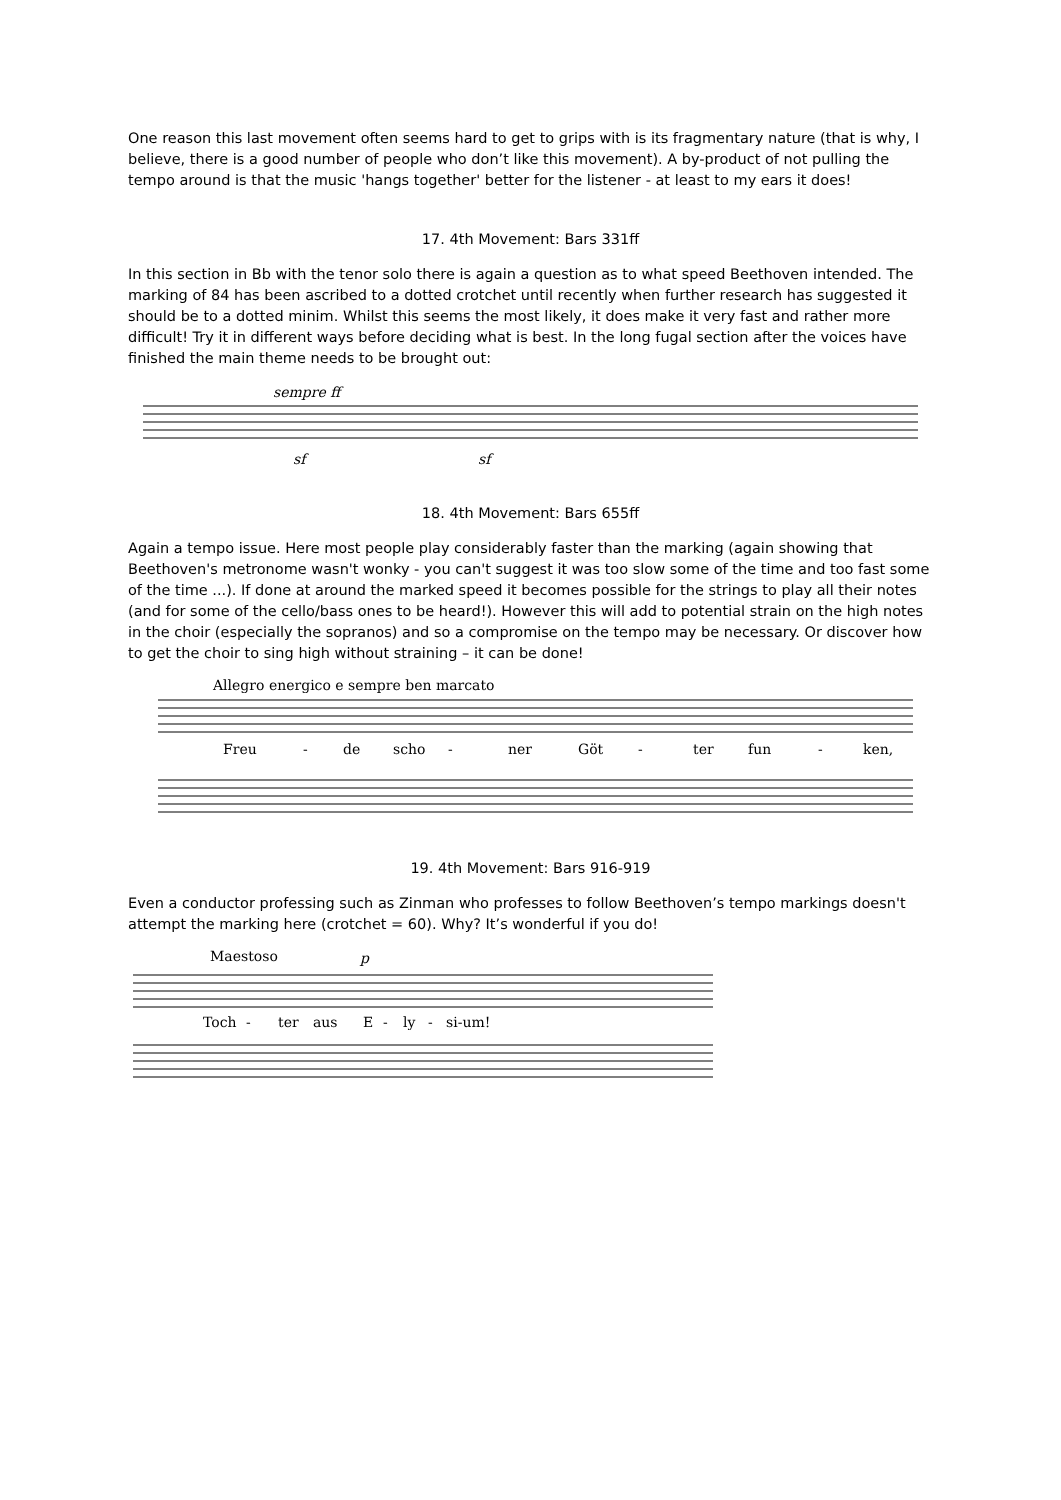One reason this last movement often seems hard to get to grips with is its fragmentary nature (that is why, I believe, there is a good number of people who don’t like this movement). A by-product of not pulling the tempo around is that the music 'hangs together' better for the listener - at least to my ears it does!
17. 4th Movement: Bars 331ff
In this section in Bb with the tenor solo there is again a question as to what speed Beethoven intended. The marking of 84 has been ascribed to a dotted crotchet until recently when further research has suggested it should be to a dotted minim. Whilst this seems the most likely, it does make it very fast and rather more difficult! Try it in different ways before deciding what is best. In the long fugal section after the voices have finished the main theme needs to be brought out:
sempre ff
sf
sf
18. 4th Movement: Bars 655ff
Again a tempo issue. Here most people play considerably faster than the marking (again showing that Beethoven's metronome wasn't wonky - you can't suggest it was too slow some of the time and too fast some of the time ...). If done at around the marked speed it becomes possible for the strings to play all their notes (and for some of the cello/bass ones to be heard!). However this will add to potential strain on the high notes in the choir (especially the sopranos) and so a compromise on the tempo may be necessary. Or discover how to get the choir to sing high without straining – it can be done!
Allegro energico e sempre ben marcato
Freu
-
de
scho
-
ner
Göt
-
ter
fun
-
ken,
19. 4th Movement: Bars 916-919
Even a conductor professing such as Zinman who professes to follow Beethoven’s tempo markings doesn't attempt the marking here (crotchet = 60). Why? It’s wonderful if you do!
Maestoso
p
Toch
-
ter
aus
E
-
ly
-
si-um!